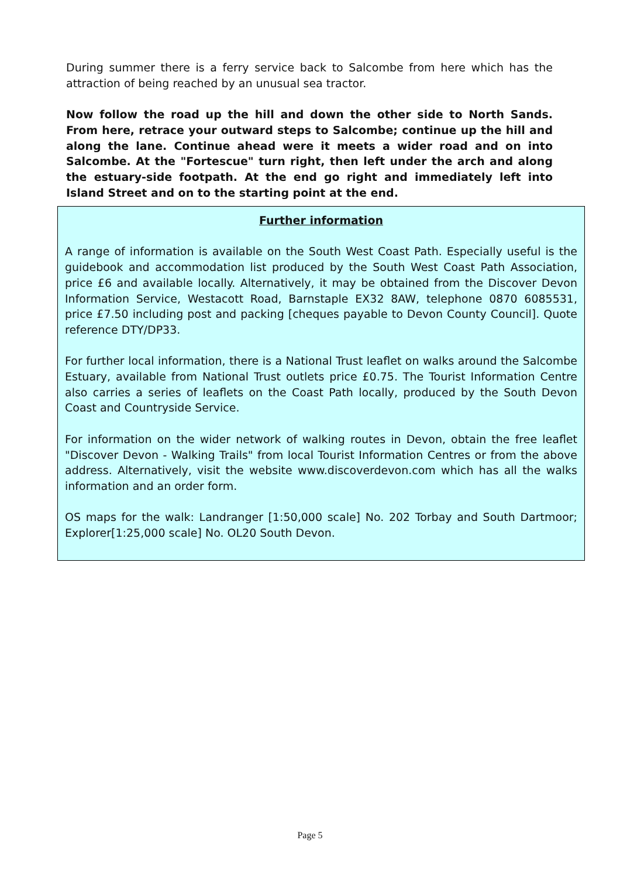During summer there is a ferry service back to Salcombe from here which has the attraction of being reached by an unusual sea tractor.
Now follow the road up the hill and down the other side to North Sands. From here, retrace your outward steps to Salcombe; continue up the hill and along the lane. Continue ahead were it meets a wider road and on into Salcombe. At the "Fortescue" turn right, then left under the arch and along the estuary-side footpath. At the end go right and immediately left into Island Street and on to the starting point at the end.
Further information
A range of information is available on the South West Coast Path. Especially useful is the guidebook and accommodation list produced by the South West Coast Path Association, price £6 and available locally. Alternatively, it may be obtained from the Discover Devon Information Service, Westacott Road, Barnstaple EX32 8AW, telephone 0870 6085531, price £7.50 including post and packing [cheques payable to Devon County Council]. Quote reference DTY/DP33.
For further local information, there is a National Trust leaflet on walks around the Salcombe Estuary, available from National Trust outlets price £0.75. The Tourist Information Centre also carries a series of leaflets on the Coast Path locally, produced by the South Devon Coast and Countryside Service.
For information on the wider network of walking routes in Devon, obtain the free leaflet "Discover Devon - Walking Trails" from local Tourist Information Centres or from the above address. Alternatively, visit the website www.discoverdevon.com which has all the walks information and an order form.
OS maps for the walk: Landranger [1:50,000 scale] No. 202 Torbay and South Dartmoor; Explorer[1:25,000 scale] No. OL20 South Devon.
Page 5